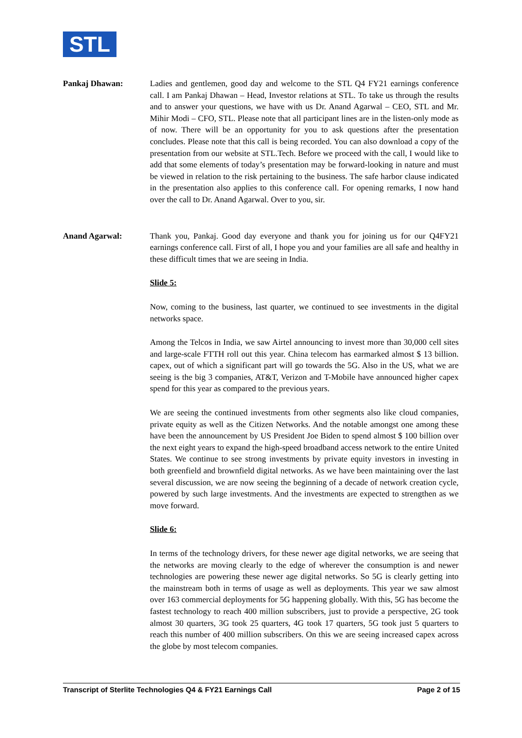STL
Pankaj Dhawan: Ladies and gentlemen, good day and welcome to the STL Q4 FY21 earnings conference call. I am Pankaj Dhawan – Head, Investor relations at STL. To take us through the results and to answer your questions, we have with us Dr. Anand Agarwal – CEO, STL and Mr. Mihir Modi – CFO, STL. Please note that all participant lines are in the listen-only mode as of now. There will be an opportunity for you to ask questions after the presentation concludes. Please note that this call is being recorded. You can also download a copy of the presentation from our website at STL.Tech. Before we proceed with the call, I would like to add that some elements of today’s presentation may be forward-looking in nature and must be viewed in relation to the risk pertaining to the business. The safe harbor clause indicated in the presentation also applies to this conference call. For opening remarks, I now hand over the call to Dr. Anand Agarwal. Over to you, sir.
Anand Agarwal: Thank you, Pankaj. Good day everyone and thank you for joining us for our Q4FY21 earnings conference call. First of all, I hope you and your families are all safe and healthy in these difficult times that we are seeing in India.
Slide 5:
Now, coming to the business, last quarter, we continued to see investments in the digital networks space.
Among the Telcos in India, we saw Airtel announcing to invest more than 30,000 cell sites and large-scale FTTH roll out this year. China telecom has earmarked almost $ 13 billion. capex, out of which a significant part will go towards the 5G. Also in the US, what we are seeing is the big 3 companies, AT&T, Verizon and T-Mobile have announced higher capex spend for this year as compared to the previous years.
We are seeing the continued investments from other segments also like cloud companies, private equity as well as the Citizen Networks. And the notable amongst one among these have been the announcement by US President Joe Biden to spend almost $ 100 billion over the next eight years to expand the high-speed broadband access network to the entire United States. We continue to see strong investments by private equity investors in investing in both greenfield and brownfield digital networks. As we have been maintaining over the last several discussion, we are now seeing the beginning of a decade of network creation cycle, powered by such large investments. And the investments are expected to strengthen as we move forward.
Slide 6:
In terms of the technology drivers, for these newer age digital networks, we are seeing that the networks are moving clearly to the edge of wherever the consumption is and newer technologies are powering these newer age digital networks. So 5G is clearly getting into the mainstream both in terms of usage as well as deployments. This year we saw almost over 163 commercial deployments for 5G happening globally. With this, 5G has become the fastest technology to reach 400 million subscribers, just to provide a perspective, 2G took almost 30 quarters, 3G took 25 quarters, 4G took 17 quarters, 5G took just 5 quarters to reach this number of 400 million subscribers. On this we are seeing increased capex across the globe by most telecom companies.
Transcript of Sterlite Technologies Q4 & FY21 Earnings Call Page 2 of 15